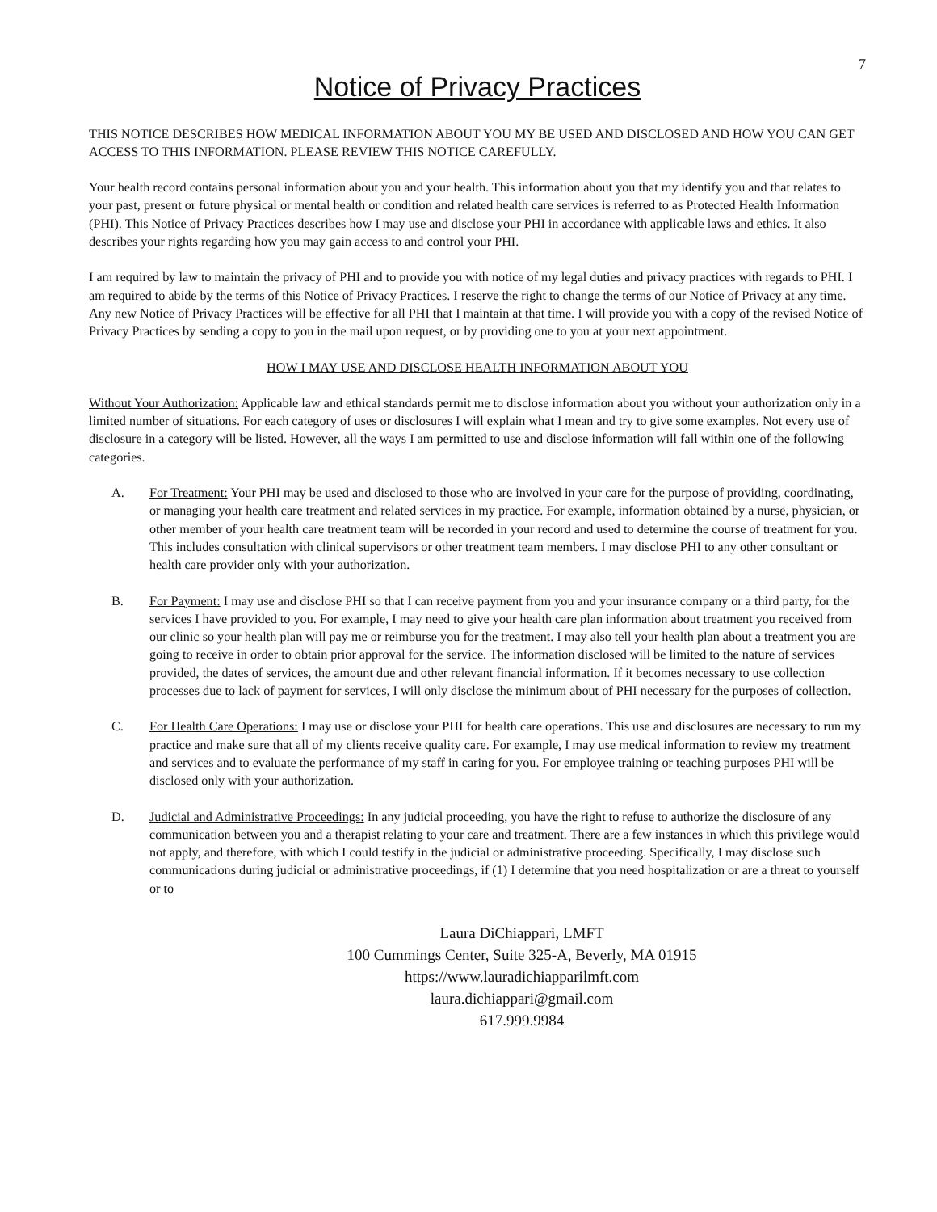7
Notice of Privacy Practices
THIS NOTICE DESCRIBES HOW MEDICAL INFORMATION ABOUT YOU MY BE USED AND DISCLOSED AND HOW YOU CAN GET ACCESS TO THIS INFORMATION. PLEASE REVIEW THIS NOTICE CAREFULLY.
Your health record contains personal information about you and your health. This information about you that my identify you and that relates to your past, present or future physical or mental health or condition and related health care services is referred to as Protected Health Information (PHI). This Notice of Privacy Practices describes how I may use and disclose your PHI in accordance with applicable laws and ethics. It also describes your rights regarding how you may gain access to and control your PHI.
I am required by law to maintain the privacy of PHI and to provide you with notice of my legal duties and privacy practices with regards to PHI. I am required to abide by the terms of this Notice of Privacy Practices. I reserve the right to change the terms of our Notice of Privacy at any time. Any new Notice of Privacy Practices will be effective for all PHI that I maintain at that time. I will provide you with a copy of the revised Notice of Privacy Practices by sending a copy to you in the mail upon request, or by providing one to you at your next appointment.
HOW I MAY USE AND DISCLOSE HEALTH INFORMATION ABOUT YOU
Without Your Authorization: Applicable law and ethical standards permit me to disclose information about you without your authorization only in a limited number of situations. For each category of uses or disclosures I will explain what I mean and try to give some examples. Not every use of disclosure in a category will be listed. However, all the ways I am permitted to use and disclose information will fall within one of the following categories.
A. For Treatment: Your PHI may be used and disclosed to those who are involved in your care for the purpose of providing, coordinating, or managing your health care treatment and related services in my practice. For example, information obtained by a nurse, physician, or other member of your health care treatment team will be recorded in your record and used to determine the course of treatment for you. This includes consultation with clinical supervisors or other treatment team members. I may disclose PHI to any other consultant or health care provider only with your authorization.
B. For Payment: I may use and disclose PHI so that I can receive payment from you and your insurance company or a third party, for the services I have provided to you. For example, I may need to give your health care plan information about treatment you received from our clinic so your health plan will pay me or reimburse you for the treatment. I may also tell your health plan about a treatment you are going to receive in order to obtain prior approval for the service. The information disclosed will be limited to the nature of services provided, the dates of services, the amount due and other relevant financial information. If it becomes necessary to use collection processes due to lack of payment for services, I will only disclose the minimum about of PHI necessary for the purposes of collection.
C. For Health Care Operations: I may use or disclose your PHI for health care operations. This use and disclosures are necessary to run my practice and make sure that all of my clients receive quality care. For example, I may use medical information to review my treatment and services and to evaluate the performance of my staff in caring for you. For employee training or teaching purposes PHI will be disclosed only with your authorization.
D. Judicial and Administrative Proceedings: In any judicial proceeding, you have the right to refuse to authorize the disclosure of any communication between you and a therapist relating to your care and treatment. There are a few instances in which this privilege would not apply, and therefore, with which I could testify in the judicial or administrative proceeding. Specifically, I may disclose such communications during judicial or administrative proceedings, if (1) I determine that you need hospitalization or are a threat to yourself or to
Laura DiChiappari, LMFT
100 Cummings Center, Suite 325-A, Beverly, MA 01915
https://www.lauradichiapparilmft.com
laura.dichiappari@gmail.com
617.999.9984